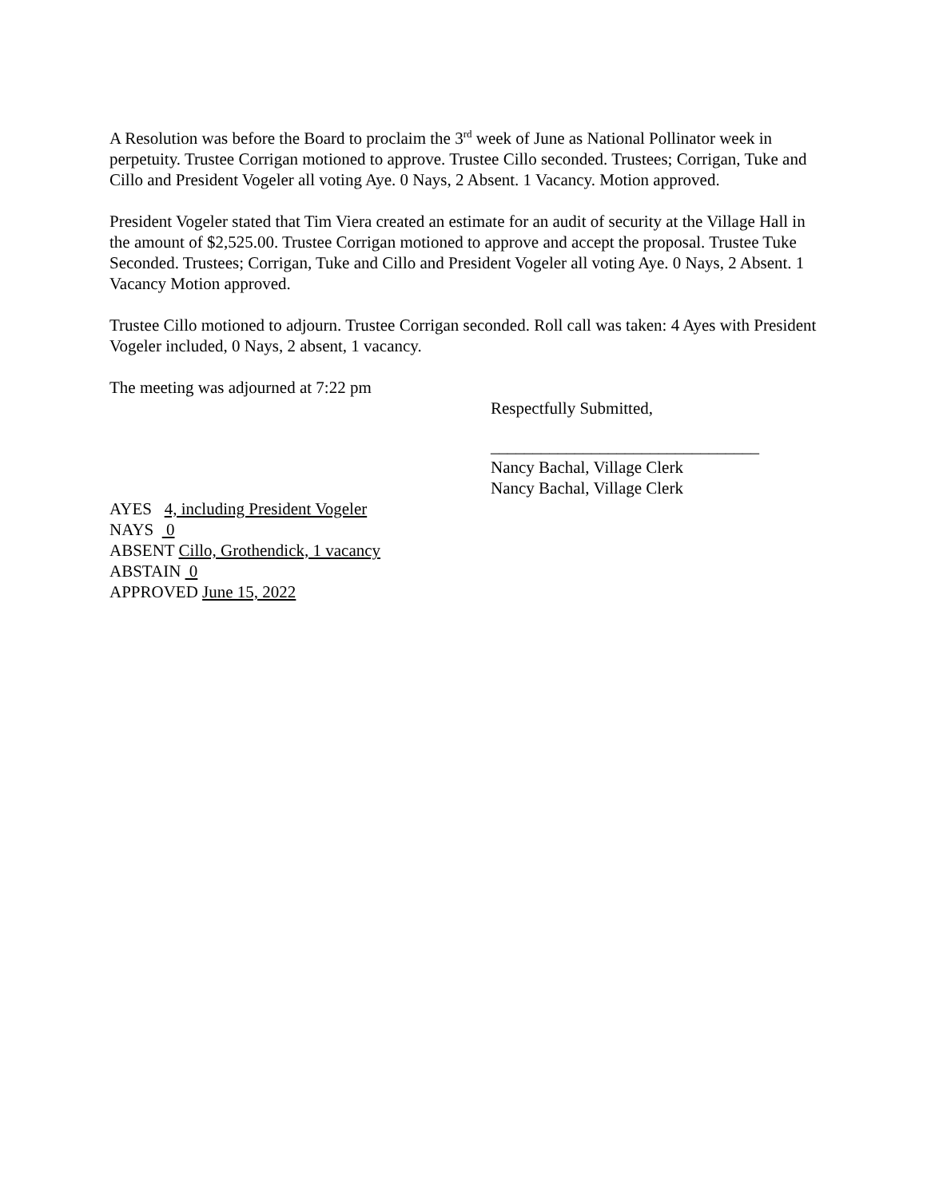A Resolution was before the Board to proclaim the 3<sup>rd</sup> week of June as National Pollinator week in perpetuity. Trustee Corrigan motioned to approve. Trustee Cillo seconded. Trustees; Corrigan, Tuke and Cillo and President Vogeler all voting Aye. 0 Nays, 2 Absent. 1 Vacancy. Motion approved.
President Vogeler stated that Tim Viera created an estimate for an audit of security at the Village Hall in the amount of $2,525.00. Trustee Corrigan motioned to approve and accept the proposal. Trustee Tuke Seconded. Trustees; Corrigan, Tuke and Cillo and President Vogeler all voting Aye. 0 Nays, 2 Absent. 1 Vacancy Motion approved.
Trustee Cillo motioned to adjourn. Trustee Corrigan seconded. Roll call was taken: 4 Ayes with President Vogeler included, 0 Nays, 2 absent, 1 vacancy.
The meeting was adjourned at 7:22 pm
Respectfully Submitted,
________________________________
Nancy Bachal, Village Clerk
Nancy Bachal, Village Clerk
AYES 4, including President Vogeler
NAYS 0
ABSENT Cillo, Grothendick, 1 vacancy
ABSTAIN 0
APPROVED June 15, 2022